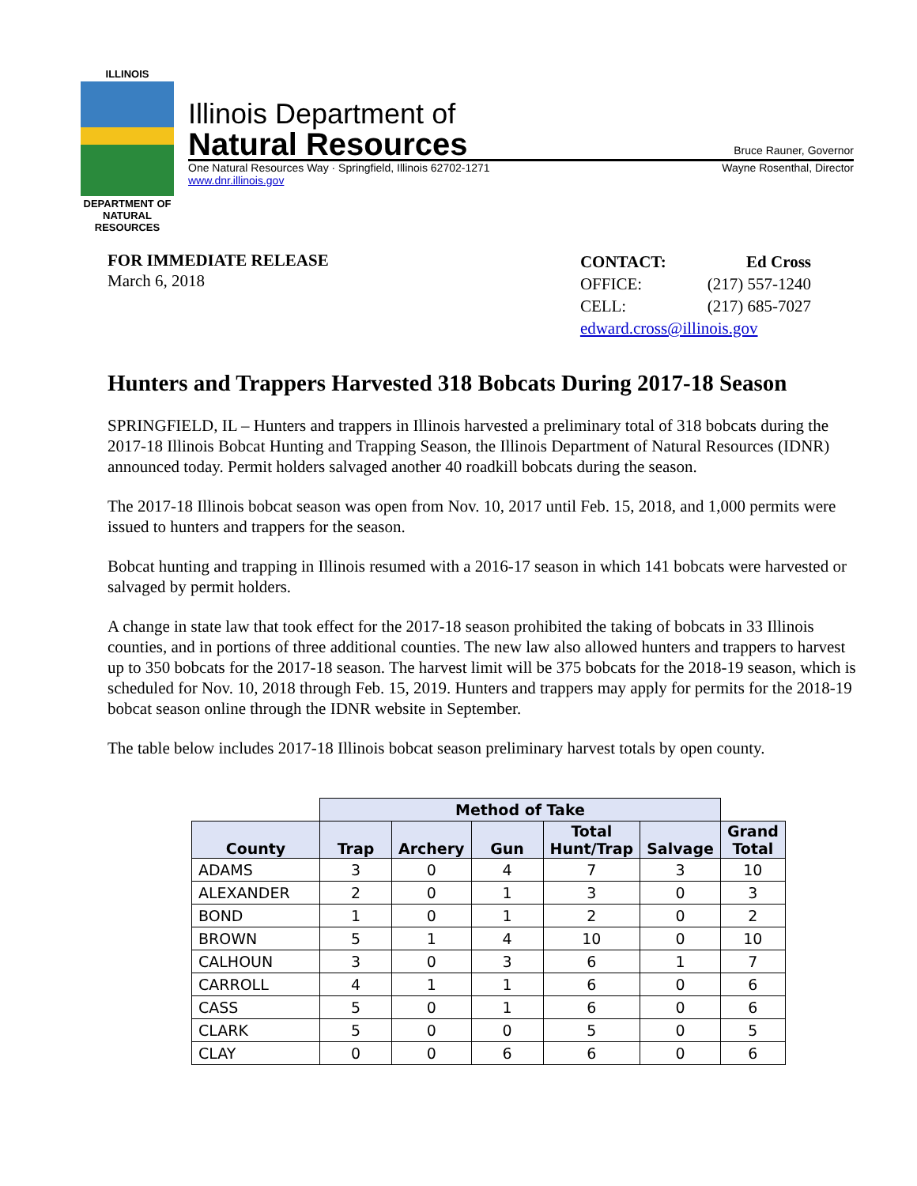ILLINOIS
DEPARTMENT OF
NATURAL
RESOURCES
Illinois Department of
Natural Resources
Bruce Rauner, Governor
One Natural Resources Way · Springfield, Illinois 62702-1271 Wayne Rosenthal, Director
www.dnr.illinois.gov
FOR IMMEDIATE RELEASE
March 6, 2018
| CONTACT: | Ed Cross |
| OFFICE: | (217) 557-1240 |
| CELL: | (217) 685-7027 |
| edward.cross@illinois.gov | |
Hunters and Trappers Harvested 318 Bobcats During 2017-18 Season
SPRINGFIELD, IL – Hunters and trappers in Illinois harvested a preliminary total of 318 bobcats during the 2017-18 Illinois Bobcat Hunting and Trapping Season, the Illinois Department of Natural Resources (IDNR) announced today. Permit holders salvaged another 40 roadkill bobcats during the season.
The 2017-18 Illinois bobcat season was open from Nov. 10, 2017 until Feb. 15, 2018, and 1,000 permits were issued to hunters and trappers for the season.
Bobcat hunting and trapping in Illinois resumed with a 2016-17 season in which 141 bobcats were harvested or salvaged by permit holders.
A change in state law that took effect for the 2017-18 season prohibited the taking of bobcats in 33 Illinois counties, and in portions of three additional counties. The new law also allowed hunters and trappers to harvest up to 350 bobcats for the 2017-18 season. The harvest limit will be 375 bobcats for the 2018-19 season, which is scheduled for Nov. 10, 2018 through Feb. 15, 2019. Hunters and trappers may apply for permits for the 2018-19 bobcat season online through the IDNR website in September.
The table below includes 2017-18 Illinois bobcat season preliminary harvest totals by open county.
| | Method of Take | | | | | |
| County | Trap | Archery | Gun | Total Hunt/Trap | Salvage | Grand Total |
| ADAMS | 3 | 0 | 4 | 7 | 3 | 10 |
| ALEXANDER | 2 | 0 | 1 | 3 | 0 | 3 |
| BOND | 1 | 0 | 1 | 2 | 0 | 2 |
| BROWN | 5 | 1 | 4 | 10 | 0 | 10 |
| CALHOUN | 3 | 0 | 3 | 6 | 1 | 7 |
| CARROLL | 4 | 1 | 1 | 6 | 0 | 6 |
| CASS | 5 | 0 | 1 | 6 | 0 | 6 |
| CLARK | 5 | 0 | 0 | 5 | 0 | 5 |
| CLAY | 0 | 0 | 6 | 6 | 0 | 6 |